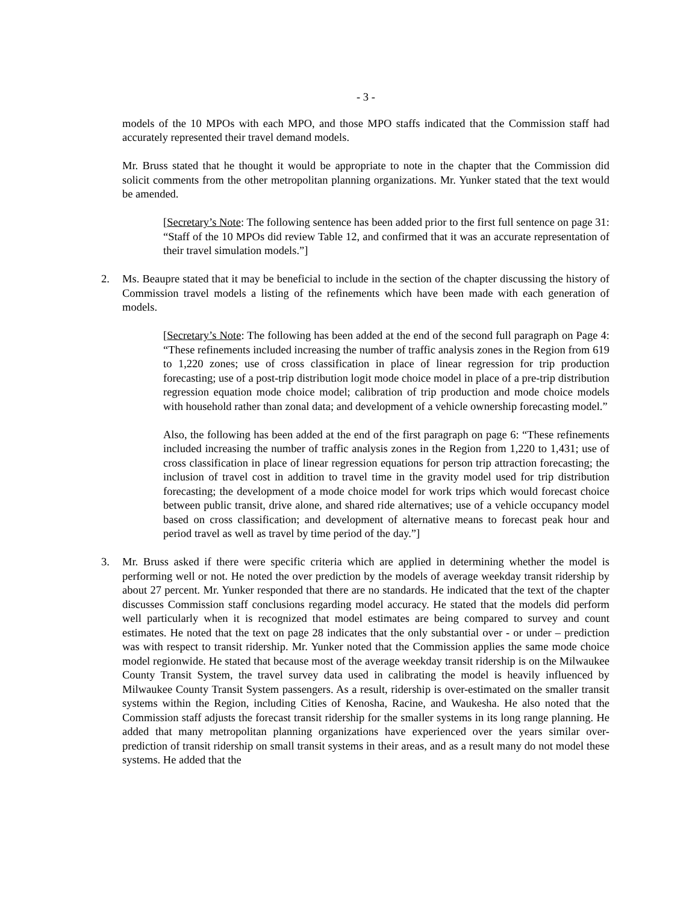- 3 -
models of the 10 MPOs with each MPO, and those MPO staffs indicated that the Commission staff had accurately represented their travel demand models.
Mr. Bruss stated that he thought it would be appropriate to note in the chapter that the Commission did solicit comments from the other metropolitan planning organizations. Mr. Yunker stated that the text would be amended.
[Secretary’s Note: The following sentence has been added prior to the first full sentence on page 31: “Staff of the 10 MPOs did review Table 12, and confirmed that it was an accurate representation of their travel simulation models.”]
2. Ms. Beaupre stated that it may be beneficial to include in the section of the chapter discussing the history of Commission travel models a listing of the refinements which have been made with each generation of models.
[Secretary’s Note: The following has been added at the end of the second full paragraph on Page 4: “These refinements included increasing the number of traffic analysis zones in the Region from 619 to 1,220 zones; use of cross classification in place of linear regression for trip production forecasting; use of a post-trip distribution logit mode choice model in place of a pre-trip distribution regression equation mode choice model; calibration of trip production and mode choice models with household rather than zonal data; and development of a vehicle ownership forecasting model.”
Also, the following has been added at the end of the first paragraph on page 6: “These refinements included increasing the number of traffic analysis zones in the Region from 1,220 to 1,431; use of cross classification in place of linear regression equations for person trip attraction forecasting; the inclusion of travel cost in addition to travel time in the gravity model used for trip distribution forecasting; the development of a mode choice model for work trips which would forecast choice between public transit, drive alone, and shared ride alternatives; use of a vehicle occupancy model based on cross classification; and development of alternative means to forecast peak hour and period travel as well as travel by time period of the day.”]
3. Mr. Bruss asked if there were specific criteria which are applied in determining whether the model is performing well or not. He noted the over prediction by the models of average weekday transit ridership by about 27 percent. Mr. Yunker responded that there are no standards. He indicated that the text of the chapter discusses Commission staff conclusions regarding model accuracy. He stated that the models did perform well particularly when it is recognized that model estimates are being compared to survey and count estimates. He noted that the text on page 28 indicates that the only substantial over - or under – prediction was with respect to transit ridership. Mr. Yunker noted that the Commission applies the same mode choice model regionwide. He stated that because most of the average weekday transit ridership is on the Milwaukee County Transit System, the travel survey data used in calibrating the model is heavily influenced by Milwaukee County Transit System passengers. As a result, ridership is over-estimated on the smaller transit systems within the Region, including Cities of Kenosha, Racine, and Waukesha. He also noted that the Commission staff adjusts the forecast transit ridership for the smaller systems in its long range planning. He added that many metropolitan planning organizations have experienced over the years similar over-prediction of transit ridership on small transit systems in their areas, and as a result many do not model these systems. He added that the